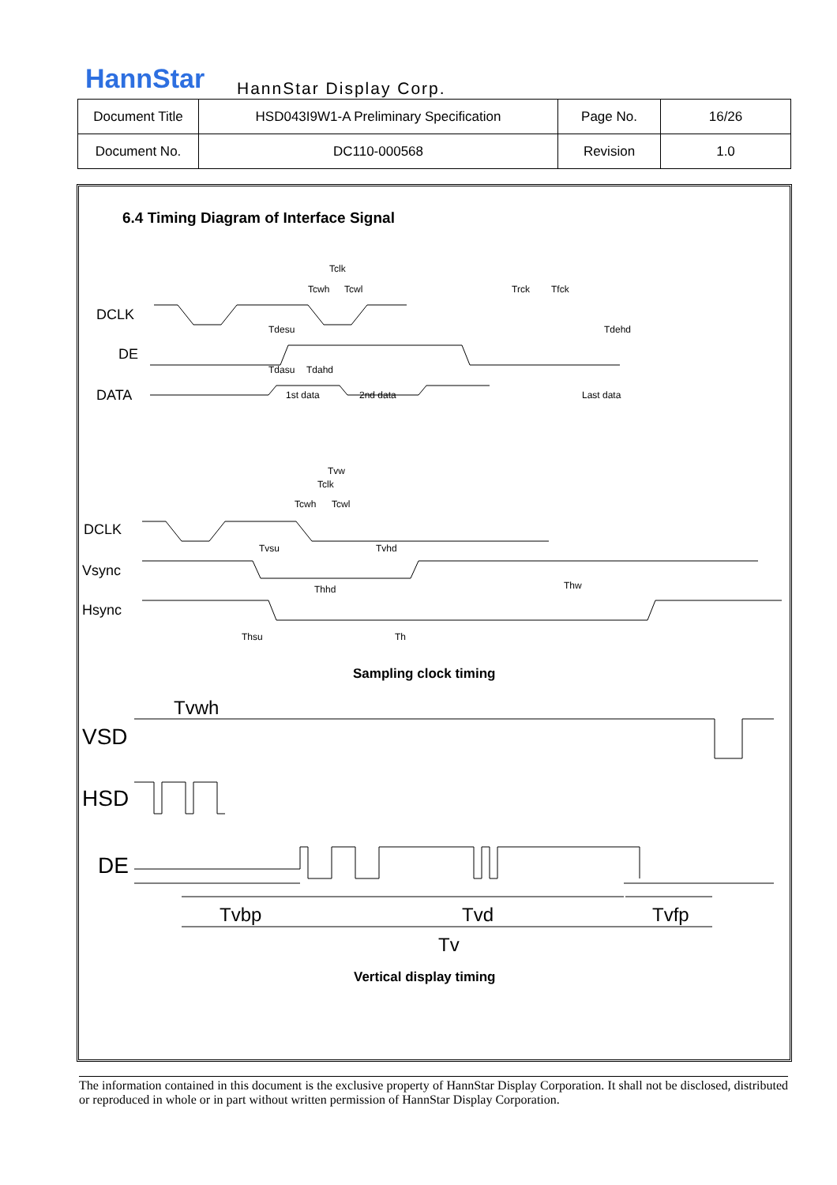HannStar HannStar Display Corp.
| Document Title | HSD043I9W1-A Preliminary Specification | Page No. | 16/26 |
| Document No. | DC110-000568 | Revision | 1.0 |
6.4 Timing Diagram of Interface Signal
DCLK
DE
DATA
Tclk
Tcwh
Tcwl
Trck
Tfck
Tdesu
Tdehd
Tdasu
Tdahd
1st data
2nd data
Last data
Tvw
Tclk
Tcwh
Tcwl
DCLK
Vsync
Hsync
Tvsu
Tvhd
Thhd
Thw
Thsu
Th
Sampling clock timing
Tvwh
VSD
HSD
DE
Tvbp
Tvd
Tvfp
Tv
Vertical display timing
The information contained in this document is the exclusive property of HannStar Display Corporation. It shall not be disclosed, distributed or reproduced in whole or in part without written permission of HannStar Display Corporation.